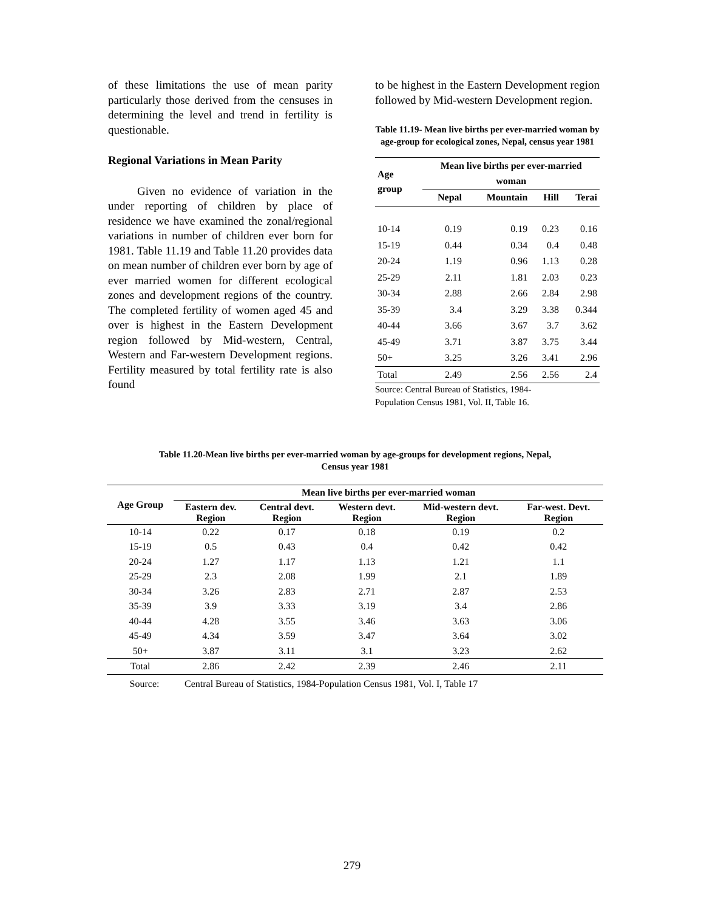of these limitations the use of mean parity particularly those derived from the censuses in determining the level and trend in fertility is questionable.
Regional Variations in Mean Parity
Given no evidence of variation in the under reporting of children by place of residence we have examined the zonal/regional variations in number of children ever born for 1981. Table 11.19 and Table 11.20 provides data on mean number of children ever born by age of ever married women for different ecological zones and development regions of the country. The completed fertility of women aged 45 and over is highest in the Eastern Development region followed by Mid-western, Central, Western and Far-western Development regions. Fertility measured by total fertility rate is also found
to be highest in the Eastern Development region followed by Mid-western Development region.
Table 11.19- Mean live births per ever-married woman by age-group for ecological zones, Nepal, census year 1981
| Age group | Mean live births per ever-married woman | | | |
| --- | --- | --- | --- | --- |
| | Nepal | Mountain | Hill | Terai |
| 10-14 | 0.19 | 0.19 | 0.23 | 0.16 |
| 15-19 | 0.44 | 0.34 | 0.4 | 0.48 |
| 20-24 | 1.19 | 0.96 | 1.13 | 0.28 |
| 25-29 | 2.11 | 1.81 | 2.03 | 0.23 |
| 30-34 | 2.88 | 2.66 | 2.84 | 2.98 |
| 35-39 | 3.4 | 3.29 | 3.38 | 0.344 |
| 40-44 | 3.66 | 3.67 | 3.7 | 3.62 |
| 45-49 | 3.71 | 3.87 | 3.75 | 3.44 |
| 50+ | 3.25 | 3.26 | 3.41 | 2.96 |
| Total | 2.49 | 2.56 | 2.56 | 2.4 |
Source: Central Bureau of Statistics, 1984-
Population Census 1981, Vol. II, Table 16.
Table 11.20-Mean live births per ever-married woman by age-groups for development regions, Nepal,
Census year 1981
| Age Group | Mean live births per ever-married woman | | | | |
| --- | --- | --- | --- | --- | --- |
| | Eastern dev. Region | Central devt. Region | Western devt. Region | Mid-western devt. Region | Far-west. Devt. Region |
| 10-14 | 0.22 | 0.17 | 0.18 | 0.19 | 0.2 |
| 15-19 | 0.5 | 0.43 | 0.4 | 0.42 | 0.42 |
| 20-24 | 1.27 | 1.17 | 1.13 | 1.21 | 1.1 |
| 25-29 | 2.3 | 2.08 | 1.99 | 2.1 | 1.89 |
| 30-34 | 3.26 | 2.83 | 2.71 | 2.87 | 2.53 |
| 35-39 | 3.9 | 3.33 | 3.19 | 3.4 | 2.86 |
| 40-44 | 4.28 | 3.55 | 3.46 | 3.63 | 3.06 |
| 45-49 | 4.34 | 3.59 | 3.47 | 3.64 | 3.02 |
| 50+ | 3.87 | 3.11 | 3.1 | 3.23 | 2.62 |
| Total | 2.86 | 2.42 | 2.39 | 2.46 | 2.11 |
Source: Central Bureau of Statistics, 1984-Population Census 1981, Vol. I, Table 17
279